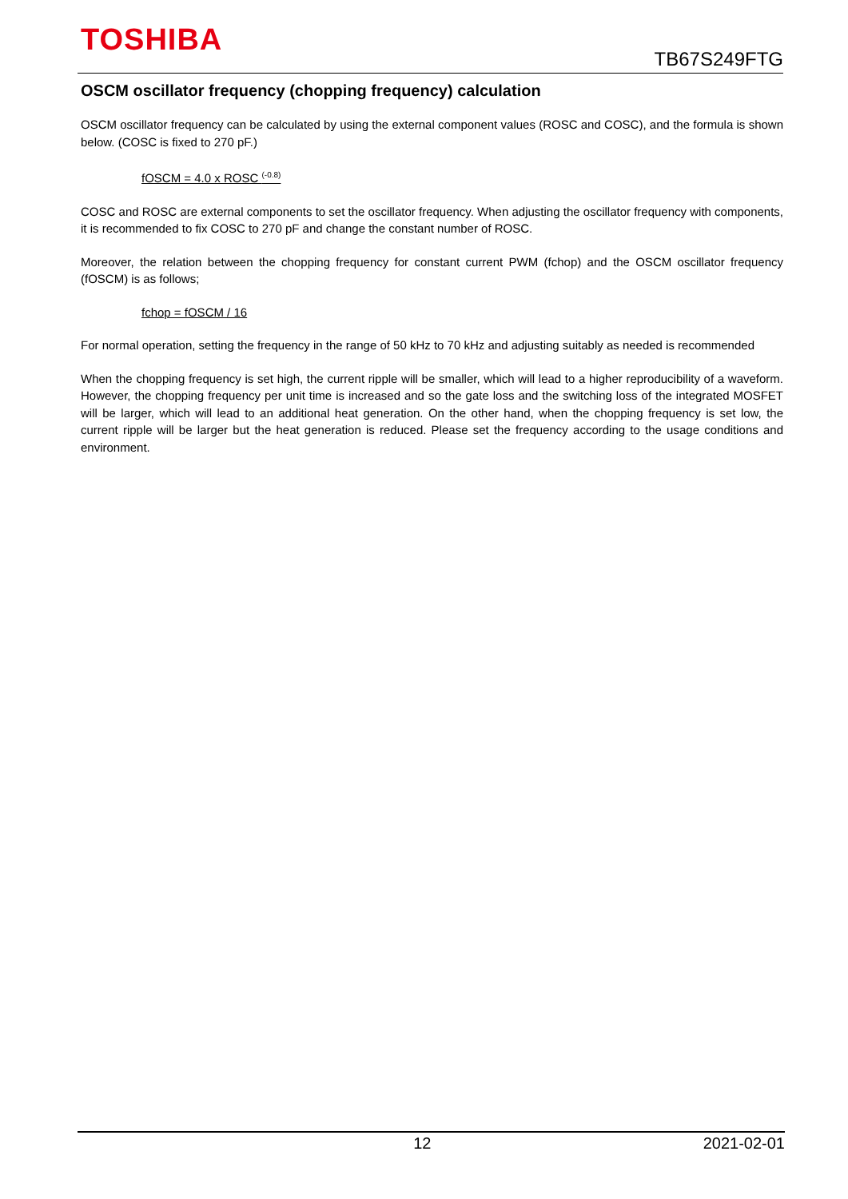TOSHIBA
TB67S249FTG
OSCM oscillator frequency (chopping frequency) calculation
OSCM oscillator frequency can be calculated by using the external component values (ROSC and COSC), and the formula is shown below. (COSC is fixed to 270 pF.)
fOSCM = 4.0 x ROSC <sup>(-0.8)</sup>
COSC and ROSC are external components to set the oscillator frequency. When adjusting the oscillator frequency with components, it is recommended to fix COSC to 270 pF and change the constant number of ROSC.
Moreover, the relation between the chopping frequency for constant current PWM (fchop) and the OSCM oscillator frequency (fOSCM) is as follows;
fchop = fOSCM / 16
For normal operation, setting the frequency in the range of 50 kHz to 70 kHz and adjusting suitably as needed is recommended
When the chopping frequency is set high, the current ripple will be smaller, which will lead to a higher reproducibility of a waveform. However, the chopping frequency per unit time is increased and so the gate loss and the switching loss of the integrated MOSFET will be larger, which will lead to an additional heat generation. On the other hand, when the chopping frequency is set low, the current ripple will be larger but the heat generation is reduced. Please set the frequency according to the usage conditions and environment.
12 2021-02-01